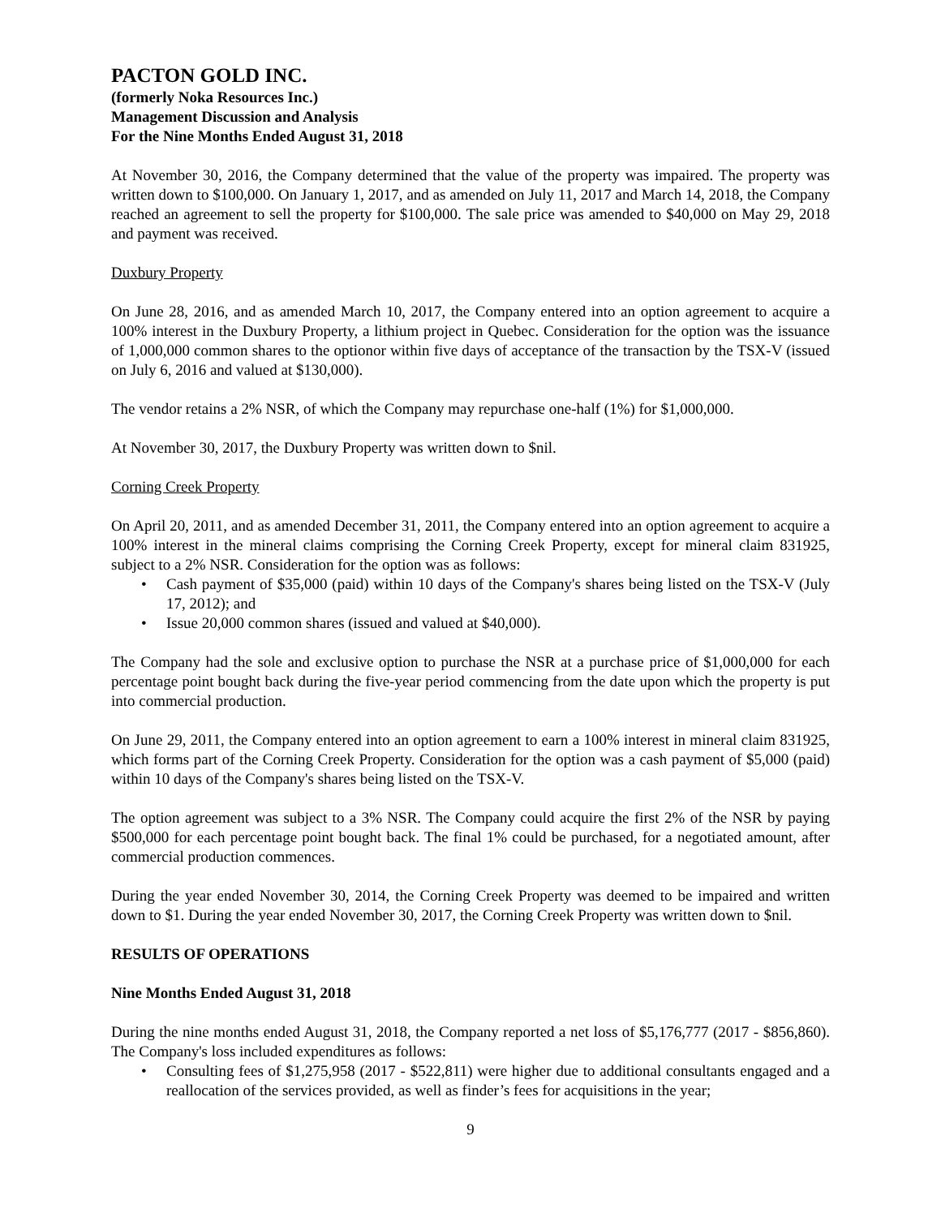PACTON GOLD INC.
(formerly Noka Resources Inc.)
Management Discussion and Analysis
For the Nine Months Ended August 31, 2018
At November 30, 2016, the Company determined that the value of the property was impaired. The property was written down to $100,000. On January 1, 2017, and as amended on July 11, 2017 and March 14, 2018, the Company reached an agreement to sell the property for $100,000. The sale price was amended to $40,000 on May 29, 2018 and payment was received.
Duxbury Property
On June 28, 2016, and as amended March 10, 2017, the Company entered into an option agreement to acquire a 100% interest in the Duxbury Property, a lithium project in Quebec. Consideration for the option was the issuance of 1,000,000 common shares to the optionor within five days of acceptance of the transaction by the TSX-V (issued on July 6, 2016 and valued at $130,000).
The vendor retains a 2% NSR, of which the Company may repurchase one-half (1%) for $1,000,000.
At November 30, 2017, the Duxbury Property was written down to $nil.
Corning Creek Property
On April 20, 2011, and as amended December 31, 2011, the Company entered into an option agreement to acquire a 100% interest in the mineral claims comprising the Corning Creek Property, except for mineral claim 831925, subject to a 2% NSR. Consideration for the option was as follows:
• Cash payment of $35,000 (paid) within 10 days of the Company's shares being listed on the TSX-V (July 17, 2012); and
• Issue 20,000 common shares (issued and valued at $40,000).
The Company had the sole and exclusive option to purchase the NSR at a purchase price of $1,000,000 for each percentage point bought back during the five-year period commencing from the date upon which the property is put into commercial production.
On June 29, 2011, the Company entered into an option agreement to earn a 100% interest in mineral claim 831925, which forms part of the Corning Creek Property. Consideration for the option was a cash payment of $5,000 (paid) within 10 days of the Company's shares being listed on the TSX-V.
The option agreement was subject to a 3% NSR. The Company could acquire the first 2% of the NSR by paying $500,000 for each percentage point bought back. The final 1% could be purchased, for a negotiated amount, after commercial production commences.
During the year ended November 30, 2014, the Corning Creek Property was deemed to be impaired and written down to $1. During the year ended November 30, 2017, the Corning Creek Property was written down to $nil.
RESULTS OF OPERATIONS
Nine Months Ended August 31, 2018
During the nine months ended August 31, 2018, the Company reported a net loss of $5,176,777 (2017 - $856,860). The Company's loss included expenditures as follows:
• Consulting fees of $1,275,958 (2017 - $522,811) were higher due to additional consultants engaged and a reallocation of the services provided, as well as finder’s fees for acquisitions in the year;
9